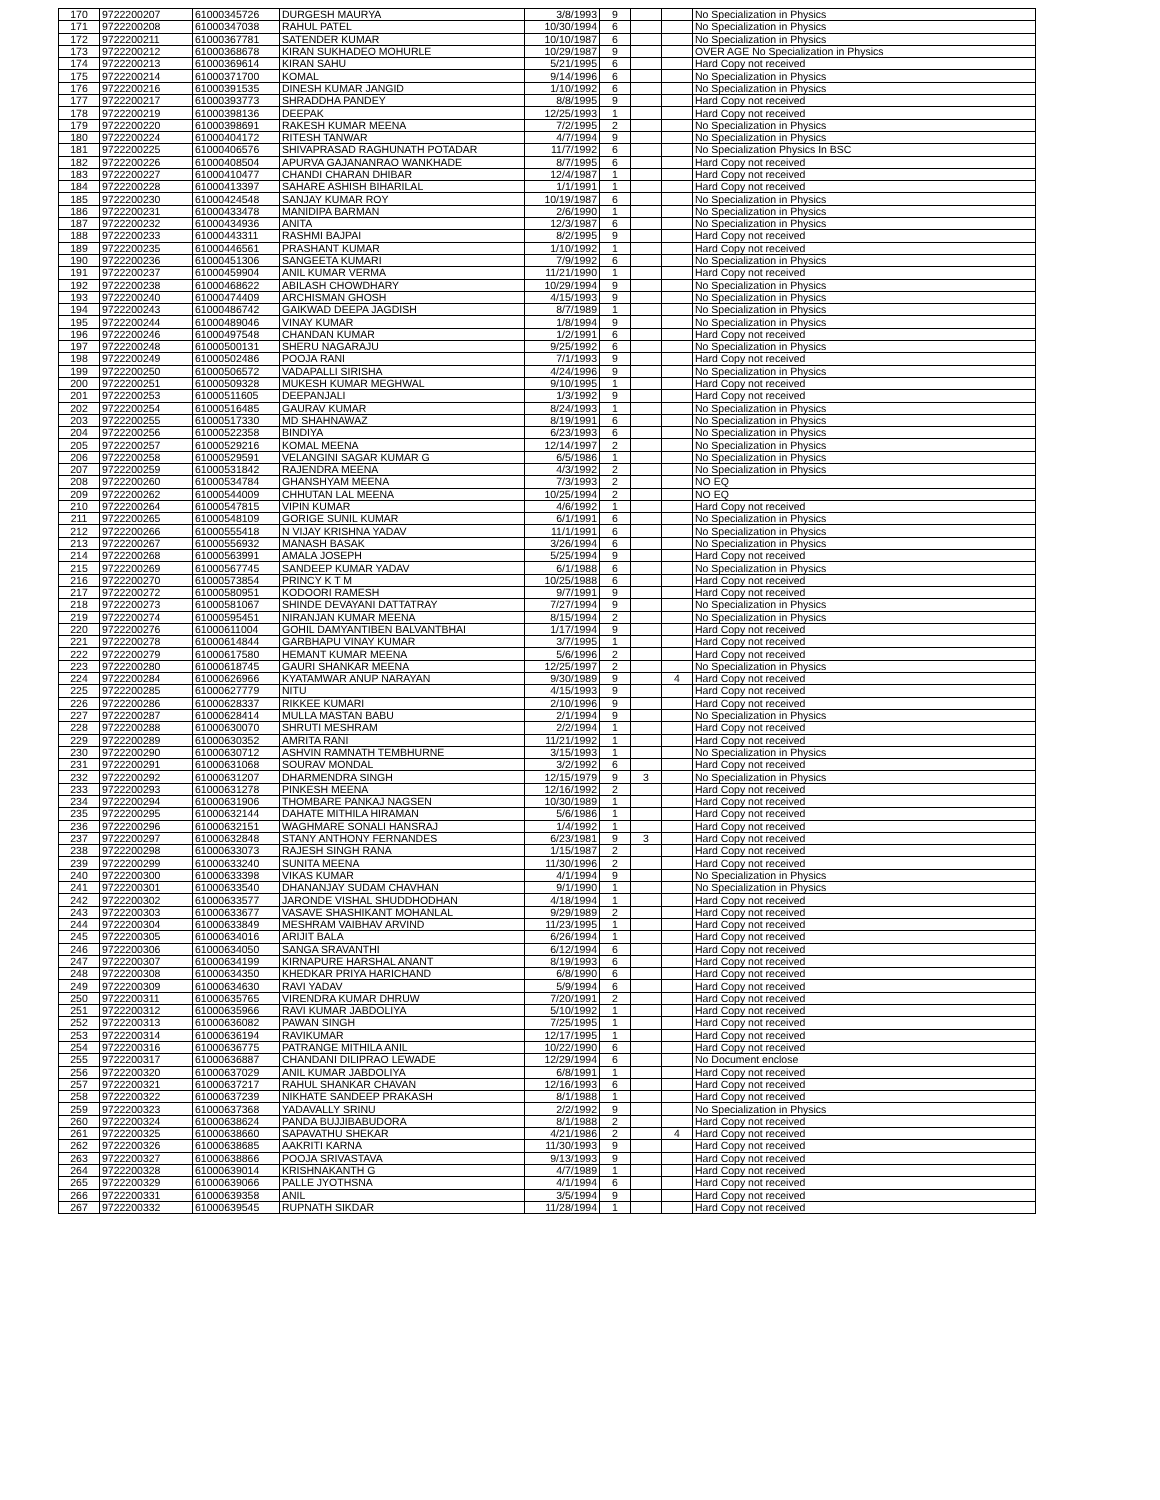| 170 | 9722200207 | 61000345726 | DURGESH MAURYA | 3/8/1993 | 9 | | | No Specialization in Physics |
| 171 | 9722200208 | 61000347038 | RAHUL PATEL | 10/30/1994 | 6 | | | No Specialization in Physics |
| 172 | 9722200211 | 61000367781 | SATENDER KUMAR | 10/10/1987 | 6 | | | No Specialization in Physics |
| 173 | 9722200212 | 61000368678 | KIRAN SUKHADEO MOHURLE | 10/29/1987 | 9 | | | OVER AGE No Specialization in Physics |
| 174 | 9722200213 | 61000369614 | KIRAN SAHU | 5/21/1995 | 6 | | | Hard Copy not received |
| 175 | 9722200214 | 61000371700 | KOMAL | 9/14/1996 | 6 | | | No Specialization in Physics |
| 176 | 9722200216 | 61000391535 | DINESH KUMAR JANGID | 1/10/1992 | 6 | | | No Specialization in Physics |
| 177 | 9722200217 | 61000393773 | SHRADDHA PANDEY | 8/8/1995 | 9 | | | Hard Copy not received |
| 178 | 9722200219 | 61000398136 | DEEPAK | 12/25/1993 | 1 | | | Hard Copy not received |
| 179 | 9722200220 | 61000398691 | RAKESH KUMAR MEENA | 7/2/1995 | 2 | | | No Specialization in Physics |
| 180 | 9722200224 | 61000404172 | RITESH TANWAR | 4/7/1994 | 9 | | | No Specialization in Physics |
| 181 | 9722200225 | 61000406576 | SHIVAPRASAD RAGHUNATH POTADAR | 11/7/1992 | 6 | | | No Specialization Physics In BSC |
| 182 | 9722200226 | 61000408504 | APURVA GAJANANRAO WANKHADE | 8/7/1995 | 6 | | | Hard Copy not received |
| 183 | 9722200227 | 61000410477 | CHANDI CHARAN DHIBAR | 12/4/1987 | 1 | | | Hard Copy not received |
| 184 | 9722200228 | 61000413397 | SAHARE ASHISH BIHARILAL | 1/1/1991 | 1 | | | Hard Copy not received |
| 185 | 9722200230 | 61000424548 | SANJAY KUMAR ROY | 10/19/1987 | 6 | | | No Specialization in Physics |
| 186 | 9722200231 | 61000433478 | MANIDIPA BARMAN | 2/6/1990 | 1 | | | No Specialization in Physics |
| 187 | 9722200232 | 61000434936 | ANITA | 12/3/1987 | 6 | | | No Specialization in Physics |
| 188 | 9722200233 | 61000443311 | RASHMI BAJPAI | 8/2/1995 | 9 | | | Hard Copy not received |
| 189 | 9722200235 | 61000446561 | PRASHANT KUMAR | 1/10/1992 | 1 | | | Hard Copy not received |
| 190 | 9722200236 | 61000451306 | SANGEETA KUMARI | 7/9/1992 | 6 | | | No Specialization in Physics |
| 191 | 9722200237 | 61000459904 | ANIL KUMAR VERMA | 11/21/1990 | 1 | | | Hard Copy not received |
| 192 | 9722200238 | 61000468622 | ABILASH CHOWDHARY | 10/29/1994 | 9 | | | No Specialization in Physics |
| 193 | 9722200240 | 61000474409 | ARCHISMAN GHOSH | 4/15/1993 | 9 | | | No Specialization in Physics |
| 194 | 9722200243 | 61000486742 | GAIKWAD DEEPA JAGDISH | 8/7/1989 | 1 | | | No Specialization in Physics |
| 195 | 9722200244 | 61000489046 | VINAY KUMAR | 1/8/1994 | 9 | | | No Specialization in Physics |
| 196 | 9722200246 | 61000497548 | CHANDAN KUMAR | 1/2/1991 | 6 | | | Hard Copy not received |
| 197 | 9722200248 | 61000500131 | SHERU NAGARAJU | 9/25/1992 | 6 | | | No Specialization in Physics |
| 198 | 9722200249 | 61000502486 | POOJA RANI | 7/1/1993 | 9 | | | Hard Copy not received |
| 199 | 9722200250 | 61000506572 | VADAPALLI SIRISHA | 4/24/1996 | 9 | | | No Specialization in Physics |
| 200 | 9722200251 | 61000509328 | MUKESH KUMAR MEGHWAL | 9/10/1995 | 1 | | | Hard Copy not received |
| 201 | 9722200253 | 61000511605 | DEEPANJALI | 1/3/1992 | 9 | | | Hard Copy not received |
| 202 | 9722200254 | 61000516485 | GAURAV KUMAR | 8/24/1993 | 1 | | | No Specialization in Physics |
| 203 | 9722200255 | 61000517330 | MD SHAHNAWAZ | 8/19/1991 | 6 | | | No Specialization in Physics |
| 204 | 9722200256 | 61000522358 | BINDIYA | 6/23/1993 | 6 | | | No Specialization in Physics |
| 205 | 9722200257 | 61000529216 | KOMAL MEENA | 12/14/1997 | 2 | | | No Specialization in Physics |
| 206 | 9722200258 | 61000529591 | VELANGINI SAGAR KUMAR G | 6/5/1986 | 1 | | | No Specialization in Physics |
| 207 | 9722200259 | 61000531842 | RAJENDRA MEENA | 4/3/1992 | 2 | | | No Specialization in Physics |
| 208 | 9722200260 | 61000534784 | GHANSHYAM MEENA | 7/3/1993 | 2 | | | NO EQ |
| 209 | 9722200262 | 61000544009 | CHHUTAN LAL MEENA | 10/25/1994 | 2 | | | NO EQ |
| 210 | 9722200264 | 61000547815 | VIPIN KUMAR | 4/6/1992 | 1 | | | Hard Copy not received |
| 211 | 9722200265 | 61000548109 | GORIGE SUNIL KUMAR | 6/1/1991 | 6 | | | No Specialization in Physics |
| 212 | 9722200266 | 61000555418 | N VIJAY KRISHNA YADAV | 11/1/1991 | 6 | | | No Specialization in Physics |
| 213 | 9722200267 | 61000556932 | MANASH BASAK | 3/26/1994 | 6 | | | No Specialization in Physics |
| 214 | 9722200268 | 61000563991 | AMALA JOSEPH | 5/25/1994 | 9 | | | Hard Copy not received |
| 215 | 9722200269 | 61000567745 | SANDEEP KUMAR YADAV | 6/1/1988 | 6 | | | No Specialization in Physics |
| 216 | 9722200270 | 61000573854 | PRINCY K T M | 10/25/1988 | 6 | | | Hard Copy not received |
| 217 | 9722200272 | 61000580951 | KODOORI RAMESH | 9/7/1991 | 9 | | | Hard Copy not received |
| 218 | 9722200273 | 61000581067 | SHINDE DEVAYANI DATTATRAY | 7/27/1994 | 9 | | | No Specialization in Physics |
| 219 | 9722200274 | 61000595451 | NIRANJAN KUMAR MEENA | 8/15/1994 | 2 | | | No Specialization in Physics |
| 220 | 9722200276 | 61000611004 | GOHIL DAMYANTIBEN BALVANTBHAI | 1/17/1994 | 9 | | | Hard Copy not received |
| 221 | 9722200278 | 61000614844 | GARBHAPU VINAY KUMAR | 3/7/1995 | 1 | | | Hard Copy not received |
| 222 | 9722200279 | 61000617580 | HEMANT KUMAR MEENA | 5/6/1996 | 2 | | | Hard Copy not received |
| 223 | 9722200280 | 61000618745 | GAURI SHANKAR MEENA | 12/25/1997 | 2 | | | No Specialization in Physics |
| 224 | 9722200284 | 61000626966 | KYATAMWAR ANUP NARAYAN | 9/30/1989 | 9 | | 4 | Hard Copy not received |
| 225 | 9722200285 | 61000627779 | NITU | 4/15/1993 | 9 | | | Hard Copy not received |
| 226 | 9722200286 | 61000628337 | RIKKEE KUMARI | 2/10/1996 | 9 | | | Hard Copy not received |
| 227 | 9722200287 | 61000628414 | MULLA MASTAN BABU | 2/1/1994 | 9 | | | No Specialization in Physics |
| 228 | 9722200288 | 61000630070 | SHRUTI MESHRAM | 2/2/1994 | 1 | | | Hard Copy not received |
| 229 | 9722200289 | 61000630352 | AMRITA RANI | 11/21/1992 | 1 | | | Hard Copy not received |
| 230 | 9722200290 | 61000630712 | ASHVIN RAMNATH TEMBHURNE | 3/15/1993 | 1 | | | No Specialization in Physics |
| 231 | 9722200291 | 61000631068 | SOURAV MONDAL | 3/2/1992 | 6 | | | Hard Copy not received |
| 232 | 9722200292 | 61000631207 | DHARMENDRA SINGH | 12/15/1979 | 9 | 3 | | No Specialization in Physics |
| 233 | 9722200293 | 61000631278 | PINKESH MEENA | 12/16/1992 | 2 | | | Hard Copy not received |
| 234 | 9722200294 | 61000631906 | THOMBARE PANKAJ NAGSEN | 10/30/1989 | 1 | | | Hard Copy not received |
| 235 | 9722200295 | 61000632144 | DAHATE MITHILA HIRAMAN | 5/6/1986 | 1 | | | Hard Copy not received |
| 236 | 9722200296 | 61000632151 | WAGHMARE SONALI HANSRAJ | 1/4/1992 | 1 | | | Hard Copy not received |
| 237 | 9722200297 | 61000632848 | STANY ANTHONY FERNANDES | 6/23/1981 | 9 | 3 | | Hard Copy not received |
| 238 | 9722200298 | 61000633073 | RAJESH SINGH RANA | 1/15/1987 | 2 | | | Hard Copy not received |
| 239 | 9722200299 | 61000633240 | SUNITA MEENA | 11/30/1996 | 2 | | | Hard Copy not received |
| 240 | 9722200300 | 61000633398 | VIKAS KUMAR | 4/1/1994 | 9 | | | No Specialization in Physics |
| 241 | 9722200301 | 61000633540 | DHANANJAY SUDAM CHAVHAN | 9/1/1990 | 1 | | | No Specialization in Physics |
| 242 | 9722200302 | 61000633577 | JARONDE VISHAL SHUDDHODHAN | 4/18/1994 | 1 | | | Hard Copy not received |
| 243 | 9722200303 | 61000633677 | VASAVE SHASHIKANT MOHANLAL | 9/29/1989 | 2 | | | Hard Copy not received |
| 244 | 9722200304 | 61000633849 | MESHRAM VAIBHAV ARVIND | 11/23/1995 | 1 | | | Hard Copy not received |
| 245 | 9722200305 | 61000634016 | ARIJIT BALA | 6/26/1994 | 1 | | | Hard Copy not received |
| 246 | 9722200306 | 61000634050 | SANGA SRAVANTHI | 6/12/1994 | 6 | | | Hard Copy not received |
| 247 | 9722200307 | 61000634199 | KIRNAPURE HARSHAL ANANT | 8/19/1993 | 6 | | | Hard Copy not received |
| 248 | 9722200308 | 61000634350 | KHEDKAR PRIYA HARICHAND | 6/8/1990 | 6 | | | Hard Copy not received |
| 249 | 9722200309 | 61000634630 | RAVI YADAV | 5/9/1994 | 6 | | | Hard Copy not received |
| 250 | 9722200311 | 61000635765 | VIRENDRA KUMAR DHRUW | 7/20/1991 | 2 | | | Hard Copy not received |
| 251 | 9722200312 | 61000635966 | RAVI KUMAR JABDOLIYA | 5/10/1992 | 1 | | | Hard Copy not received |
| 252 | 9722200313 | 61000636082 | PAWAN SINGH | 7/25/1995 | 1 | | | Hard Copy not received |
| 253 | 9722200314 | 61000636194 | RAVIKUMAR | 12/17/1995 | 1 | | | Hard Copy not received |
| 254 | 9722200316 | 61000636775 | PATRANGE MITHILA ANIL | 10/22/1990 | 6 | | | Hard Copy not received |
| 255 | 9722200317 | 61000636887 | CHANDANI DILIPRAO LEWADE | 12/29/1994 | 6 | | | No Document enclose |
| 256 | 9722200320 | 61000637029 | ANIL KUMAR JABDOLIYA | 6/8/1991 | 1 | | | Hard Copy not received |
| 257 | 9722200321 | 61000637217 | RAHUL SHANKAR CHAVAN | 12/16/1993 | 6 | | | Hard Copy not received |
| 258 | 9722200322 | 61000637239 | NIKHATE SANDEEP PRAKASH | 8/1/1988 | 1 | | | Hard Copy not received |
| 259 | 9722200323 | 61000637368 | YADAVALLY SRINU | 2/2/1992 | 9 | | | No Specialization in Physics |
| 260 | 9722200324 | 61000638624 | PANDA BUJJIBABUDORA | 8/1/1988 | 2 | | | Hard Copy not received |
| 261 | 9722200325 | 61000638660 | SAPAVATHU SHEKAR | 4/21/1986 | 2 | | 4 | Hard Copy not received |
| 262 | 9722200326 | 61000638685 | AAKRITI KARNA | 11/30/1993 | 9 | | | Hard Copy not received |
| 263 | 9722200327 | 61000638866 | POOJA SRIVASTAVA | 9/13/1993 | 9 | | | Hard Copy not received |
| 264 | 9722200328 | 61000639014 | KRISHNAKANTH G | 4/7/1989 | 1 | | | Hard Copy not received |
| 265 | 9722200329 | 61000639066 | PALLE JYOTHSNA | 4/1/1994 | 6 | | | Hard Copy not received |
| 266 | 9722200331 | 61000639358 | ANIL | 3/5/1994 | 9 | | | Hard Copy not received |
| 267 | 9722200332 | 61000639545 | RUPNATH SIKDAR | 11/28/1994 | 1 | | | Hard Copy not received |